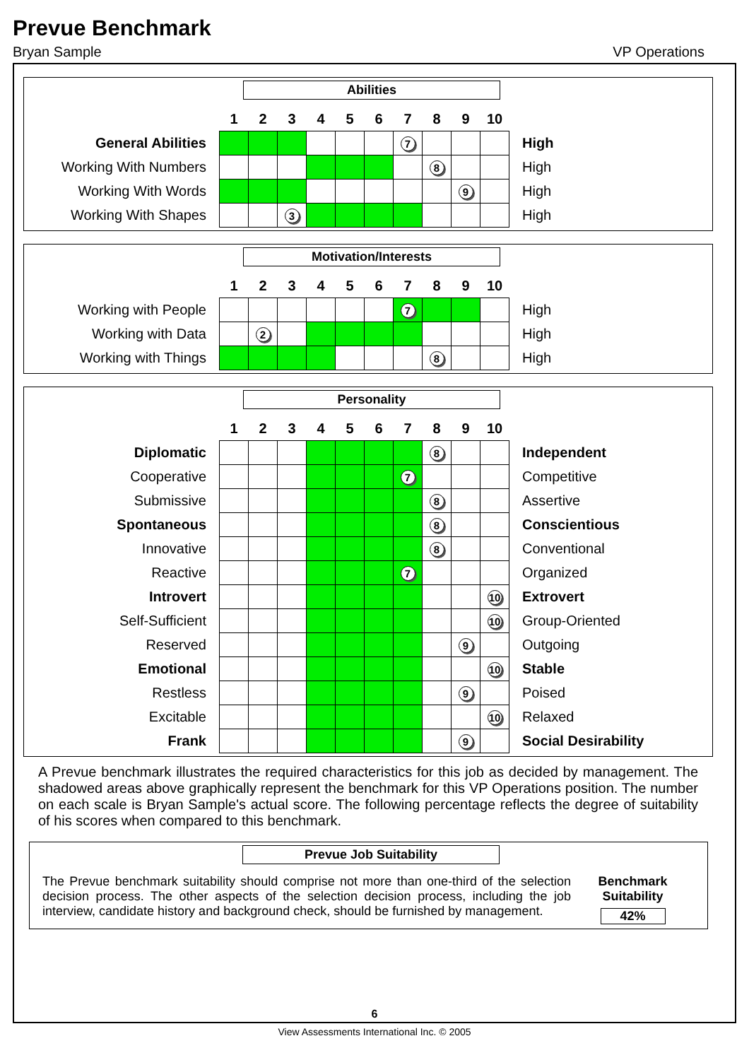Prevue Benchmark
Bryan Sample VP Operations
Abilities
| | 1 | 2 | 3 | 4 | 5 | 6 | 7 | 8 | 9 | 10 | |
| General Abilities | | | | | | | 7 | | | | High |
| Working With Numbers | | | | | | | | 8 | | | High |
| Working With Words | | | | | | | | | 9 | | High |
| Working With Shapes | | | 3 | | | | | | | | High |
Motivation/Interests
| | 1 | 2 | 3 | 4 | 5 | 6 | 7 | 8 | 9 | 10 | |
| Working with People | | | | | | | 7 | | | | High |
| Working with Data | | 2 | | | | | | | | | High |
| Working with Things | | | | | | | | 8 | | | High |
Personality
| | 1 | 2 | 3 | 4 | 5 | 6 | 7 | 8 | 9 | 10 | |
| Diplomatic | | | | | | | | 8 | | | Independent |
| Cooperative | | | | | | | 7 | | | | Competitive |
| Submissive | | | | | | | | 8 | | | Assertive |
| Spontaneous | | | | | | | | 8 | | | Conscientious |
| Innovative | | | | | | | | 8 | | | Conventional |
| Reactive | | | | | | | 7 | | | | Organized |
| Introvert | | | | | | | | | | 10 | Extrovert |
| Self-Sufficient | | | | | | | | | | 10 | Group-Oriented |
| Reserved | | | | | | | | | 9 | | Outgoing |
| Emotional | | | | | | | | | | 10 | Stable |
| Restless | | | | | | | | | 9 | | Poised |
| Excitable | | | | | | | | | | 10 | Relaxed |
| Frank | | | | | | | | | 9 | | Social Desirability |
A Prevue benchmark illustrates the required characteristics for this job as decided by management. The shadowed areas above graphically represent the benchmark for this VP Operations position. The number on each scale is Bryan Sample's actual score. The following percentage reflects the degree of suitability of his scores when compared to this benchmark.
Prevue Job Suitability
The Prevue benchmark suitability should comprise not more than one-third of the selection decision process. The other aspects of the selection decision process, including the job interview, candidate history and background check, should be furnished by management.
Benchmark
Suitability
42%
6
View Assessments International Inc. © 2005